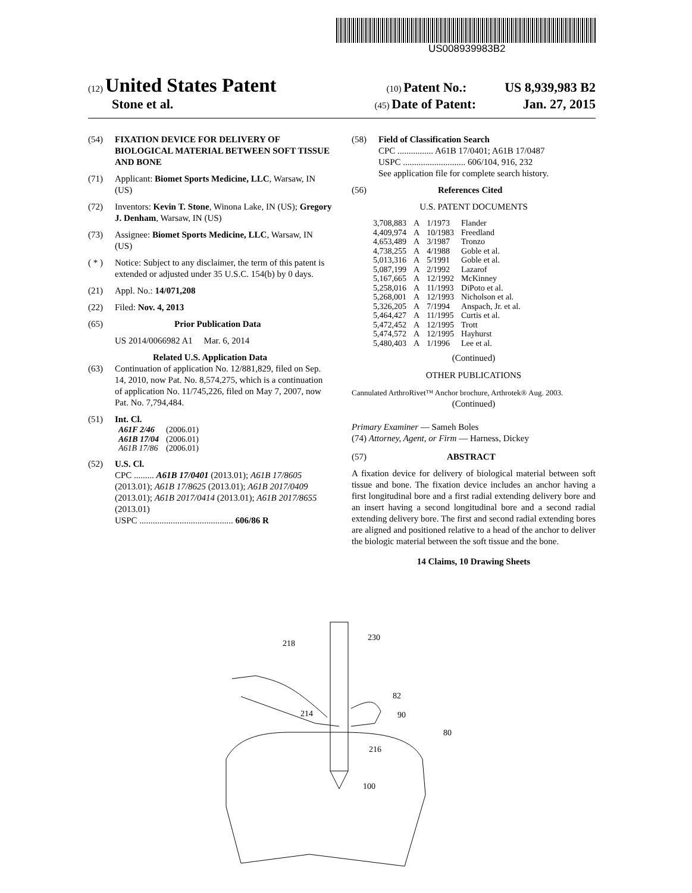US008939983B2
(12) United States Patent (10) Patent No.: US 8,939,983 B2
Stone et al. (45) Date of Patent: Jan. 27, 2015
(54) FIXATION DEVICE FOR DELIVERY OF BIOLOGICAL MATERIAL BETWEEN SOFT TISSUE AND BONE
(71) Applicant: Biomet Sports Medicine, LLC, Warsaw, IN (US)
(72) Inventors: Kevin T. Stone, Winona Lake, IN (US); Gregory J. Denham, Warsaw, IN (US)
(73) Assignee: Biomet Sports Medicine, LLC, Warsaw, IN (US)
( * ) Notice: Subject to any disclaimer, the term of this patent is extended or adjusted under 35 U.S.C. 154(b) by 0 days.
(21) Appl. No.: 14/071,208
(22) Filed: Nov. 4, 2013
(65) Prior Publication Data
US 2014/0066982 A1 Mar. 6, 2014
Related U.S. Application Data
(63) Continuation of application No. 12/881,829, filed on Sep. 14, 2010, now Pat. No. 8,574,275, which is a continuation of application No. 11/745,226, filed on May 7, 2007, now Pat. No. 7,794,484.
(51) Int. Cl.
| A61F 2/46 | (2006.01) |
| A61B 17/04 | (2006.01) |
| A61B 17/86 | (2006.01) |
(52) U.S. Cl.
CPC ......... A61B 17/0401 (2013.01); A61B 17/8605 (2013.01); A61B 17/8625 (2013.01); A61B 2017/0409 (2013.01); A61B 2017/0414 (2013.01); A61B 2017/8655 (2013.01)
USPC .......................................... 606/86 R
(58) Field of Classification Search
CPC ................ A61B 17/0401; A61B 17/0487
USPC ............................ 606/104, 916, 232
See application file for complete search history.
(56) References Cited
U.S. PATENT DOCUMENTS
| 3,708,883 | A | 1/1973 | Flander |
| 4,409,974 | A | 10/1983 | Freedland |
| 4,653,489 | A | 3/1987 | Tronzo |
| 4,738,255 | A | 4/1988 | Goble et al. |
| 5,013,316 | A | 5/1991 | Goble et al. |
| 5,087,199 | A | 2/1992 | Lazarof |
| 5,167,665 | A | 12/1992 | McKinney |
| 5,258,016 | A | 11/1993 | DiPoto et al. |
| 5,268,001 | A | 12/1993 | Nicholson et al. |
| 5,326,205 | A | 7/1994 | Anspach, Jr. et al. |
| 5,464,427 | A | 11/1995 | Curtis et al. |
| 5,472,452 | A | 12/1995 | Trott |
| 5,474,572 | A | 12/1995 | Hayhurst |
| 5,480,403 | A | 1/1996 | Lee et al. |
(Continued)
OTHER PUBLICATIONS
Cannulated ArthroRivet™ Anchor brochure, Arthrotek® Aug. 2003.
(Continued)
Primary Examiner — Sameh Boles
(74) Attorney, Agent, or Firm — Harness, Dickey
(57) ABSTRACT
A fixation device for delivery of biological material between soft tissue and bone. The fixation device includes an anchor having a first longitudinal bore and a first radial extending delivery bore and an insert having a second longitudinal bore and a second radial extending delivery bore. The first and second radial extending bores are aligned and positioned relative to a head of the anchor to deliver the biologic material between the soft tissue and the bone.
14 Claims, 10 Drawing Sheets
218
230
82
214
90
80
216
100